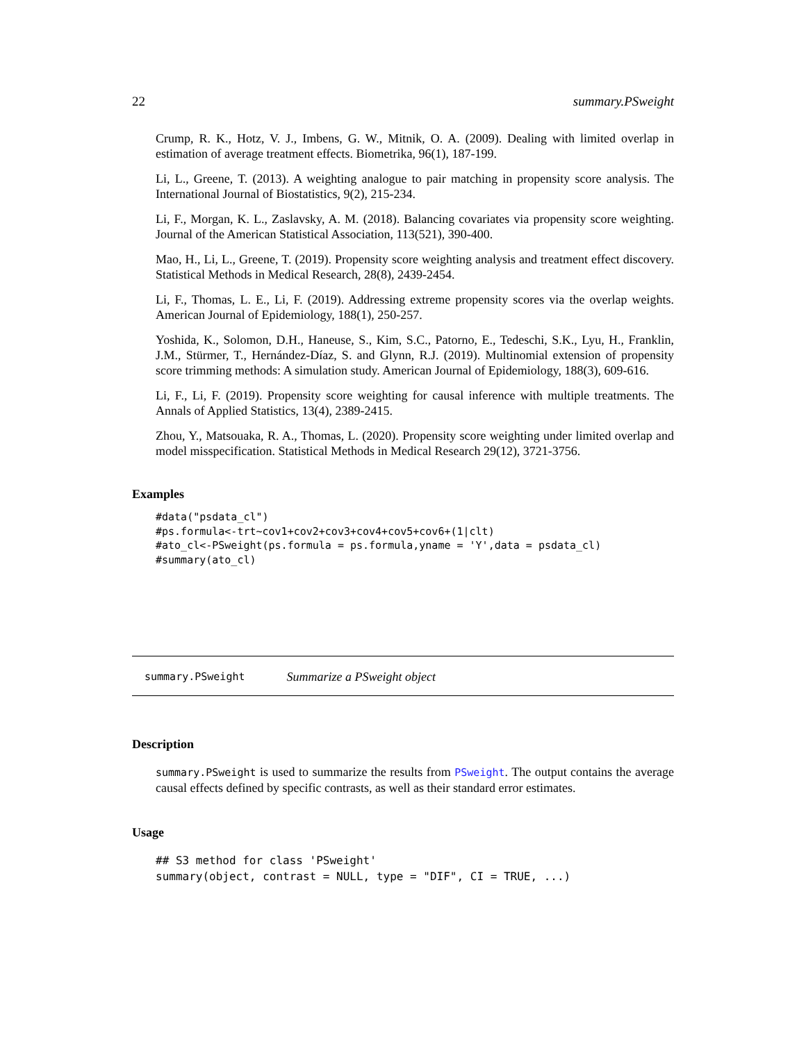22 summary.PSweight
Crump, R. K., Hotz, V. J., Imbens, G. W., Mitnik, O. A. (2009). Dealing with limited overlap in estimation of average treatment effects. Biometrika, 96(1), 187-199.
Li, L., Greene, T. (2013). A weighting analogue to pair matching in propensity score analysis. The International Journal of Biostatistics, 9(2), 215-234.
Li, F., Morgan, K. L., Zaslavsky, A. M. (2018). Balancing covariates via propensity score weighting. Journal of the American Statistical Association, 113(521), 390-400.
Mao, H., Li, L., Greene, T. (2019). Propensity score weighting analysis and treatment effect discovery. Statistical Methods in Medical Research, 28(8), 2439-2454.
Li, F., Thomas, L. E., Li, F. (2019). Addressing extreme propensity scores via the overlap weights. American Journal of Epidemiology, 188(1), 250-257.
Yoshida, K., Solomon, D.H., Haneuse, S., Kim, S.C., Patorno, E., Tedeschi, S.K., Lyu, H., Franklin, J.M., Stürmer, T., Hernández-Díaz, S. and Glynn, R.J. (2019). Multinomial extension of propensity score trimming methods: A simulation study. American Journal of Epidemiology, 188(3), 609-616.
Li, F., Li, F. (2019). Propensity score weighting for causal inference with multiple treatments. The Annals of Applied Statistics, 13(4), 2389-2415.
Zhou, Y., Matsouaka, R. A., Thomas, L. (2020). Propensity score weighting under limited overlap and model misspecification. Statistical Methods in Medical Research 29(12), 3721-3756.
Examples
#data("psdata_cl")
#ps.formula<-trt~cov1+cov2+cov3+cov4+cov5+cov6+(1|clt)
#ato_cl<-PSweight(ps.formula = ps.formula,yname = 'Y',data = psdata_cl)
#summary(ato_cl)
summary.PSweight Summarize a PSweight object
Description
summary.PSweight is used to summarize the results from PSweight. The output contains the average causal effects defined by specific contrasts, as well as their standard error estimates.
Usage
## S3 method for class 'PSweight'
summary(object, contrast = NULL, type = "DIF", CI = TRUE, ...)